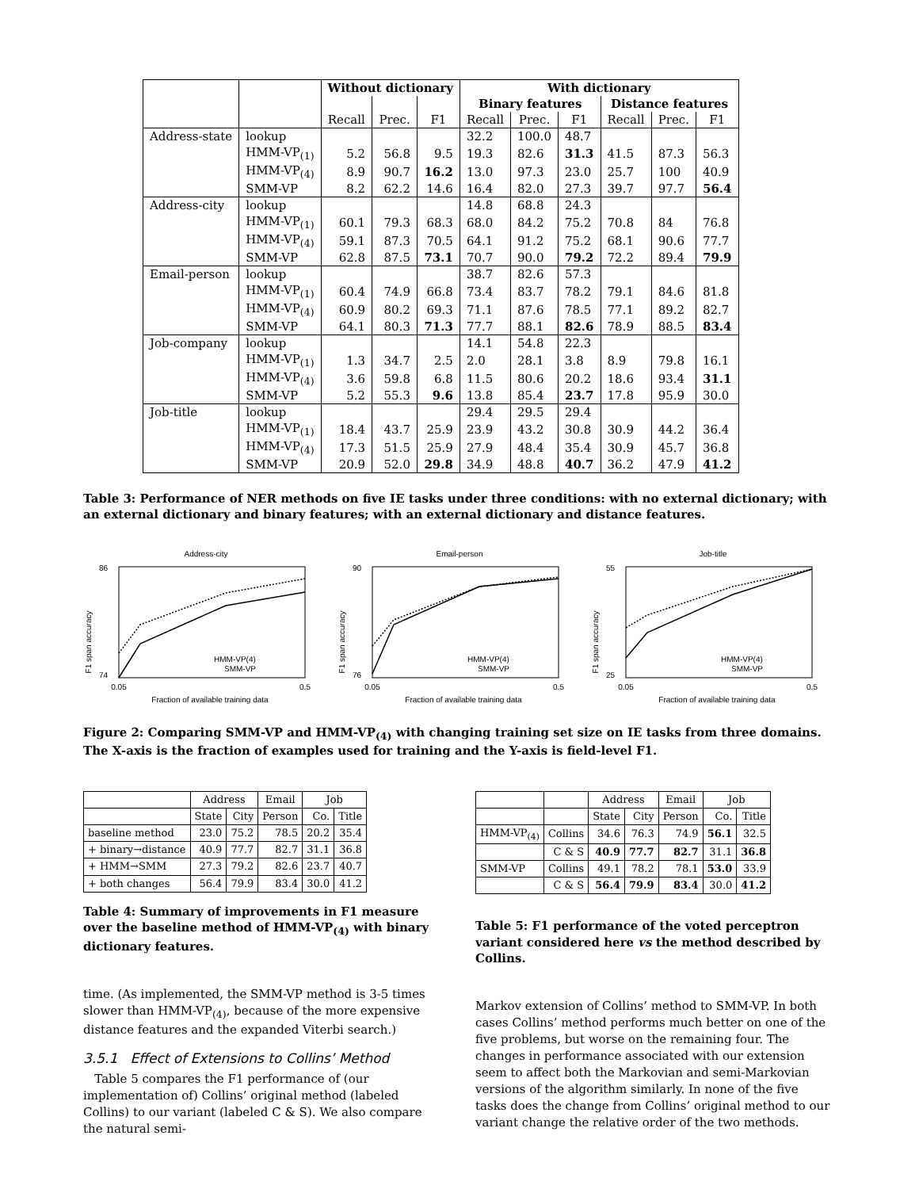| | | Without dictionary | | | With dictionary | | | | | |
| --- | --- | --- | --- | --- | --- | --- | --- | --- | --- | --- |
| | | | | | Binary features | | | Distance features | | |
| | | Recall | Prec. | F1 | Recall | Prec. | F1 | Recall | Prec. | F1 |
| Address-state | lookup | | | | 32.2 | 100.0 | 48.7 | | | |
| | HMM-VP<sub>(1)</sub> | 5.2 | 56.8 | 9.5 | 19.3 | 82.6 | 31.3 | 41.5 | 87.3 | 56.3 |
| | HMM-VP<sub>(4)</sub> | 8.9 | 90.7 | 16.2 | 13.0 | 97.3 | 23.0 | 25.7 | 100 | 40.9 |
| | SMM-VP | 8.2 | 62.2 | 14.6 | 16.4 | 82.0 | 27.3 | 39.7 | 97.7 | 56.4 |
| Address-city | lookup | | | | 14.8 | 68.8 | 24.3 | | | |
| | HMM-VP<sub>(1)</sub> | 60.1 | 79.3 | 68.3 | 68.0 | 84.2 | 75.2 | 70.8 | 84 | 76.8 |
| | HMM-VP<sub>(4)</sub> | 59.1 | 87.3 | 70.5 | 64.1 | 91.2 | 75.2 | 68.1 | 90.6 | 77.7 |
| | SMM-VP | 62.8 | 87.5 | 73.1 | 70.7 | 90.0 | 79.2 | 72.2 | 89.4 | 79.9 |
| Email-person | lookup | | | | 38.7 | 82.6 | 57.3 | | | |
| | HMM-VP<sub>(1)</sub> | 60.4 | 74.9 | 66.8 | 73.4 | 83.7 | 78.2 | 79.1 | 84.6 | 81.8 |
| | HMM-VP<sub>(4)</sub> | 60.9 | 80.2 | 69.3 | 71.1 | 87.6 | 78.5 | 77.1 | 89.2 | 82.7 |
| | SMM-VP | 64.1 | 80.3 | 71.3 | 77.7 | 88.1 | 82.6 | 78.9 | 88.5 | 83.4 |
| Job-company | lookup | | | | 14.1 | 54.8 | 22.3 | | | |
| | HMM-VP<sub>(1)</sub> | 1.3 | 34.7 | 2.5 | 2.0 | 28.1 | 3.8 | 8.9 | 79.8 | 16.1 |
| | HMM-VP<sub>(4)</sub> | 3.6 | 59.8 | 6.8 | 11.5 | 80.6 | 20.2 | 18.6 | 93.4 | 31.1 |
| | SMM-VP | 5.2 | 55.3 | 9.6 | 13.8 | 85.4 | 23.7 | 17.8 | 95.9 | 30.0 |
| Job-title | lookup | | | | 29.4 | 29.5 | 29.4 | | | |
| | HMM-VP<sub>(1)</sub> | 18.4 | 43.7 | 25.9 | 23.9 | 43.2 | 30.8 | 30.9 | 44.2 | 36.4 |
| | HMM-VP<sub>(4)</sub> | 17.3 | 51.5 | 25.9 | 27.9 | 48.4 | 35.4 | 30.9 | 45.7 | 36.8 |
| | SMM-VP | 20.9 | 52.0 | 29.8 | 34.9 | 48.8 | 40.7 | 36.2 | 47.9 | 41.2 |
Table 3: Performance of NER methods on five IE tasks under three conditions: with no external dictionary; with an external dictionary and binary features; with an external dictionary and distance features.
Address-city
86
74
0.05
0.5
Fraction of available training data
F1 span accuracy
HMM-VP(4)
SMM-VP
Email-person
90
76
0.05
0.5
Fraction of available training data
F1 span accuracy
HMM-VP(4)
SMM-VP
Job-title
55
25
0.05
0.5
Fraction of available training data
F1 span accuracy
HMM-VP(4)
SMM-VP
Figure 2: Comparing SMM-VP and HMM-VP<sub>(4)</sub> with changing training set size on IE tasks from three domains. The X-axis is the fraction of examples used for training and the Y-axis is field-level F1.
| | Address | | Email | Job | |
| --- | --- | --- | --- | --- | --- |
| | State | City | Person | Co. | Title |
| baseline method | 23.0 | 75.2 | 78.5 | 20.2 | 35.4 |
| + binary→distance | 40.9 | 77.7 | 82.7 | 31.1 | 36.8 |
| + HMM→SMM | 27.3 | 79.2 | 82.6 | 23.7 | 40.7 |
| + both changes | 56.4 | 79.9 | 83.4 | 30.0 | 41.2 |
Table 4: Summary of improvements in F1 measure over the baseline method of HMM-VP<sub>(4)</sub> with binary dictionary features.
time. (As implemented, the SMM-VP method is 3-5 times slower than HMM-VP<sub>(4)</sub>, because of the more expensive distance features and the expanded Viterbi search.)
3.5.1 Effect of Extensions to Collins’ Method
Table 5 compares the F1 performance of (our implementation of) Collins’ original method (labeled Collins) to our variant (labeled C & S). We also compare the natural semi-
| | | Address | | Email | Job | |
| --- | --- | --- | --- | --- | --- | --- |
| | | State | City | Person | Co. | Title |
| HMM-VP<sub>(4)</sub> | Collins | 34.6 | 76.3 | 74.9 | 56.1 | 32.5 |
| | C & S | 40.9 | 77.7 | 82.7 | 31.1 | 36.8 |
| SMM-VP | Collins | 49.1 | 78.2 | 78.1 | 53.0 | 33.9 |
| | C & S | 56.4 | 79.9 | 83.4 | 30.0 | 41.2 |
Table 5: F1 performance of the voted perceptron variant considered here vs the method described by Collins.
Markov extension of Collins’ method to SMM-VP. In both cases Collins’ method performs much better on one of the five problems, but worse on the remaining four. The changes in performance associated with our extension seem to affect both the Markovian and semi-Markovian versions of the algorithm similarly. In none of the five tasks does the change from Collins’ original method to our variant change the relative order of the two methods.